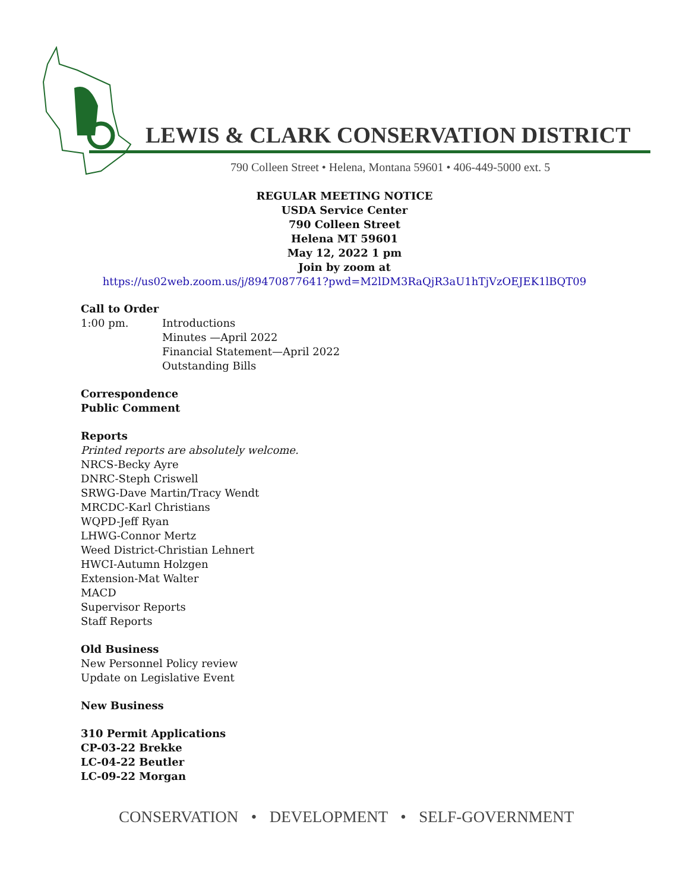LEWIS & CLARK CONSERVATION DISTRICT
790 Colleen Street • Helena, Montana 59601 • 406-449-5000 ext. 5
REGULAR MEETING NOTICE
USDA Service Center
790 Colleen Street
Helena MT 59601
May 12, 2022 1 pm
Join by zoom at
https://us02web.zoom.us/j/89470877641?pwd=M2lDM3RaQjR3aU1hTjVzOEJEK1lBQT09
Call to Order
1:00 pm. Introductions
Minutes —April 2022
Financial Statement—April 2022
Outstanding Bills
Correspondence
Public Comment
Reports
Printed reports are absolutely welcome.
NRCS-Becky Ayre
DNRC-Steph Criswell
SRWG-Dave Martin/Tracy Wendt
MRCDC-Karl Christians
WQPD-Jeff Ryan
LHWG-Connor Mertz
Weed District-Christian Lehnert
HWCI-Autumn Holzgen
Extension-Mat Walter
MACD
Supervisor Reports
Staff Reports
Old Business
New Personnel Policy review
Update on Legislative Event
New Business
310 Permit Applications
CP-03-22 Brekke
LC-04-22 Beutler
LC-09-22 Morgan
CONSERVATION • DEVELOPMENT • SELF-GOVERNMENT